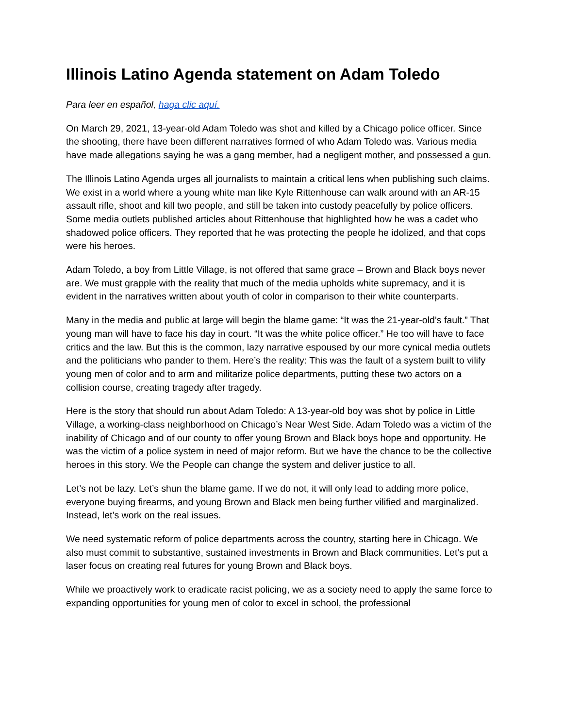Illinois Latino Agenda statement on Adam Toledo
Para leer en español, haga clic aquí.
On March 29, 2021, 13-year-old Adam Toledo was shot and killed by a Chicago police officer. Since the shooting, there have been different narratives formed of who Adam Toledo was. Various media have made allegations saying he was a gang member, had a negligent mother, and possessed a gun.
The Illinois Latino Agenda urges all journalists to maintain a critical lens when publishing such claims. We exist in a world where a young white man like Kyle Rittenhouse can walk around with an AR-15 assault rifle, shoot and kill two people, and still be taken into custody peacefully by police officers. Some media outlets published articles about Rittenhouse that highlighted how he was a cadet who shadowed police officers. They reported that he was protecting the people he idolized, and that cops were his heroes.
Adam Toledo, a boy from Little Village, is not offered that same grace – Brown and Black boys never are. We must grapple with the reality that much of the media upholds white supremacy, and it is evident in the narratives written about youth of color in comparison to their white counterparts.
Many in the media and public at large will begin the blame game: “It was the 21-year-old’s fault.” That young man will have to face his day in court. “It was the white police officer.” He too will have to face critics and the law. But this is the common, lazy narrative espoused by our more cynical media outlets and the politicians who pander to them. Here’s the reality: This was the fault of a system built to vilify young men of color and to arm and militarize police departments, putting these two actors on a collision course, creating tragedy after tragedy.
Here is the story that should run about Adam Toledo: A 13-year-old boy was shot by police in Little Village, a working-class neighborhood on Chicago’s Near West Side. Adam Toledo was a victim of the inability of Chicago and of our county to offer young Brown and Black boys hope and opportunity. He was the victim of a police system in need of major reform. But we have the chance to be the collective heroes in this story. We the People can change the system and deliver justice to all.
Let’s not be lazy. Let’s shun the blame game. If we do not, it will only lead to adding more police, everyone buying firearms, and young Brown and Black men being further vilified and marginalized. Instead, let’s work on the real issues.
We need systematic reform of police departments across the country, starting here in Chicago. We also must commit to substantive, sustained investments in Brown and Black communities. Let’s put a laser focus on creating real futures for young Brown and Black boys.
While we proactively work to eradicate racist policing, we as a society need to apply the same force to expanding opportunities for young men of color to excel in school, the professional